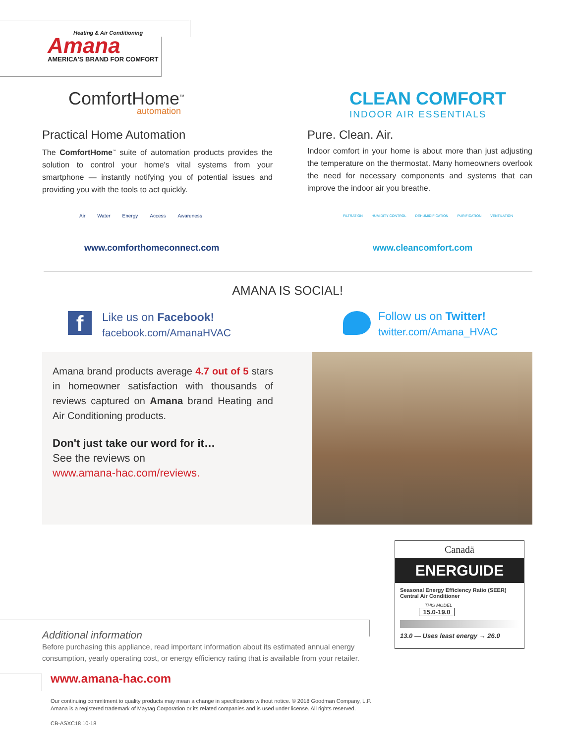Heating & Air Conditioning
Amana
AMERICA'S BRAND FOR COMFORT
ComfortHome<sup>™</sup>
automation
CLEAN COMFORT
INDOOR AIR ESSENTIALS
Practical Home Automation
The ComfortHome<sup>™</sup> suite of automation products provides the solution to control your home's vital systems from your smartphone — instantly notifying you of potential issues and providing you with the tools to act quickly.
Pure. Clean. Air.
Indoor comfort in your home is about more than just adjusting the temperature on the thermostat. Many homeowners overlook the need for necessary components and systems that can improve the indoor air you breathe.
Air Water Energy Access Awareness
www.comforthomeconnect.com
FILTRATION HUMIDITY CONTROL DEHUMIDIFICATION PURIFICATION VENTILATION
www.cleancomfort.com
AMANA IS SOCIAL!
f
Like us on Facebook!
facebook.com/AmanaHVAC
Follow us on Twitter!
twitter.com/Amana_HVAC
Amana brand products average 4.7 out of 5 stars in homeowner satisfaction with thousands of reviews captured on Amana brand Heating and Air Conditioning products.
Don't just take our word for it…
See the reviews on
www.amana-hac.com/reviews.
Canadä
ENERGUIDE
Seasonal Energy Efficiency Ratio (SEER)
Central Air Conditioner
THIS MODEL
15.0-19.0
13.0 — Uses least energy → 26.0
Additional information
Before purchasing this appliance, read important information about its estimated annual energy consumption, yearly operating cost, or energy efficiency rating that is available from your retailer.
www.amana-hac.com
Our continuing commitment to quality products may mean a change in specifications without notice. © 2018 Goodman Company, L.P.
Amana is a registered trademark of Maytag Corporation or its related companies and is used under license. All rights reserved.
CB-ASXC18 10-18